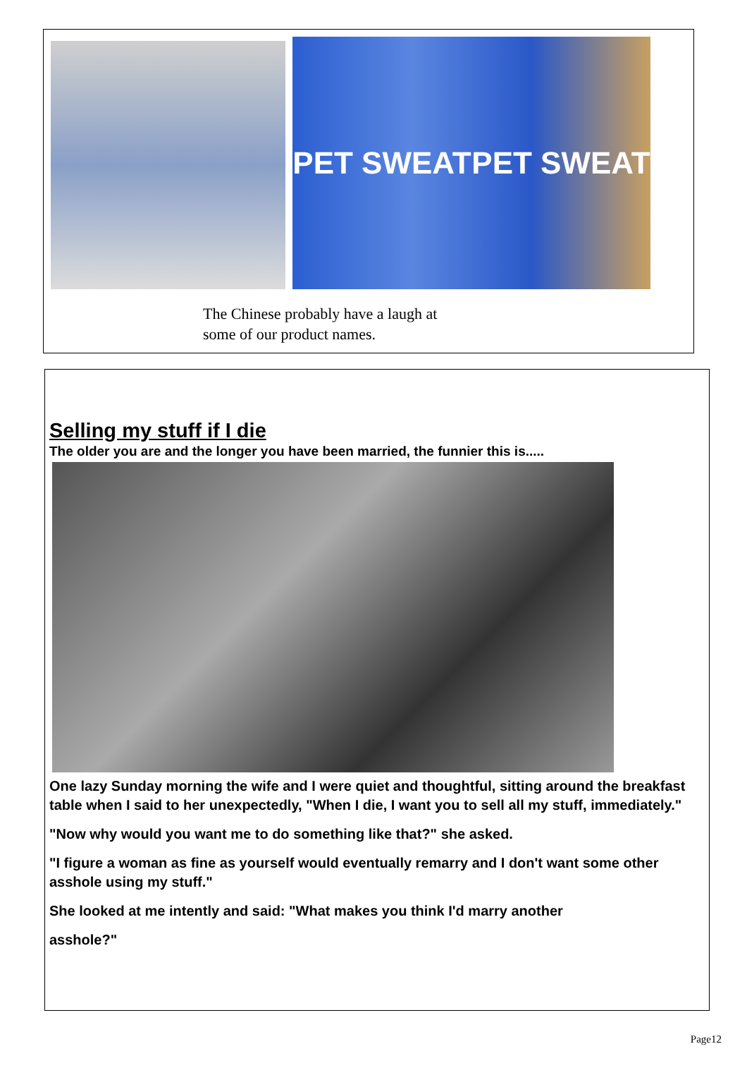PET SWEAT PET SWEAT
The Chinese probably have a laugh at
some of our product names.
Selling my stuff if I die
The older you are and the longer you have been married, the funnier this is.....
One lazy Sunday morning the wife and I were quiet and thoughtful, sitting around the breakfast table when I said to her unexpectedly, "When I die, I want you to sell all my stuff, immediately."
"Now why would you want me to do something like that?" she asked.
"I figure a woman as fine as yourself would eventually remarry and I don't want some other asshole using my stuff."
She looked at me intently and said: "What makes you think I'd marry another
asshole?"
Page12